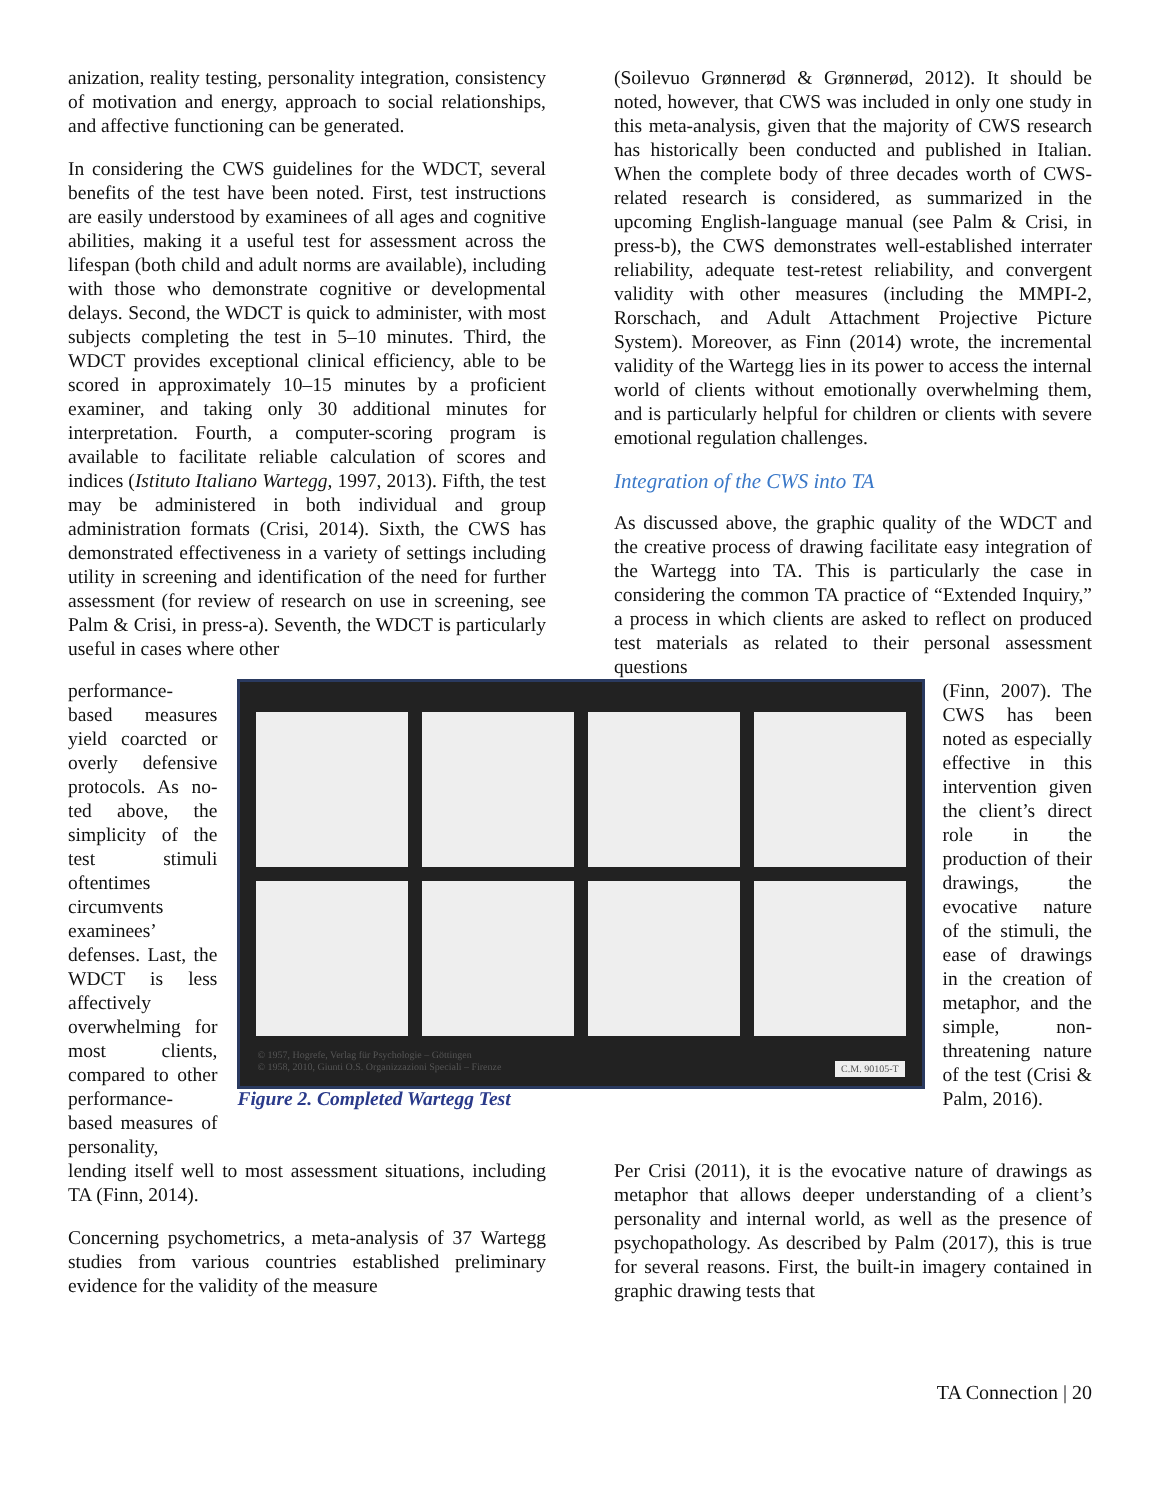anization, reality testing, personality integration, consistency of motivation and energy, approach to social relationships, and affective functioning can be generated.
In considering the CWS guidelines for the WDCT, several benefits of the test have been noted. First, test instructions are easily understood by examinees of all ages and cognitive abilities, making it a useful test for assessment across the lifespan (both child and adult norms are available), including with those who demonstrate cognitive or developmental delays. Second, the WDCT is quick to administer, with most subjects completing the test in 5–10 minutes. Third, the WDCT provides exceptional clinical efficiency, able to be scored in approximately 10–15 minutes by a proficient examiner, and taking only 30 additional minutes for interpretation. Fourth, a computer-scoring program is available to facilitate reliable calculation of scores and indices (Istituto Italiano Wartegg, 1997, 2013). Fifth, the test may be administered in both individual and group administration formats (Crisi, 2014). Sixth, the CWS has demonstrated effectiveness in a variety of settings including utility in screening and identification of the need for further assessment (for review of research on use in screening, see Palm & Crisi, in press-a). Seventh, the WDCT is particularly useful in cases where other
(Soilevuo Grønnerød & Grønnerød, 2012). It should be noted, however, that CWS was included in only one study in this meta-analysis, given that the majority of CWS research has historically been conducted and published in Italian. When the complete body of three decades worth of CWS-related research is considered, as summarized in the upcoming English-language manual (see Palm & Crisi, in press-b), the CWS demonstrates well-established interrater reliability, adequate test-retest reliability, and convergent validity with other measures (including the MMPI-2, Rorschach, and Adult Attachment Projective Picture System). Moreover, as Finn (2014) wrote, the incremental validity of the Wartegg lies in its power to access the internal world of clients without emotionally overwhelming them, and is particularly helpful for children or clients with severe emotional regulation challenges.
Integration of the CWS into TA
As discussed above, the graphic quality of the WDCT and the creative process of drawing facilitate easy integration of the Wartegg into TA. This is particularly the case in considering the common TA practice of “Extended Inquiry,” a process in which clients are asked to reflect on produced test materials as related to their personal assessment questions
performance-based measures yield coarcted or overly defensive protocols. As no-ted above, the simplicity of the test stimuli oftentimes circumvents examinees’ defenses. Last, the WDCT is less affectively overwhelming for most clients, compared to other performance-based measures of personality,
© 1957, Hogrefe, Verlag für Psychologie – Göttingen
© 1958, 2010, Giunti O.S. Organizzazioni Speciali – Firenze C.M. 90105-T
Figure 2. Completed Wartegg Test
(Finn, 2007). The CWS has been noted as especially effective in this intervention given the client’s direct role in the production of their drawings, the evocative nature of the stimuli, the ease of drawings in the creation of metaphor, and the simple, non-threatening nature of the test (Crisi & Palm, 2016).
lending itself well to most assessment situations, including TA (Finn, 2014).
Concerning psychometrics, a meta-analysis of 37 Wartegg studies from various countries established preliminary evidence for the validity of the measure
Per Crisi (2011), it is the evocative nature of drawings as metaphor that allows deeper understanding of a client’s personality and internal world, as well as the presence of psychopathology. As described by Palm (2017), this is true for several reasons. First, the built-in imagery contained in graphic drawing tests that
TA Connection | 20